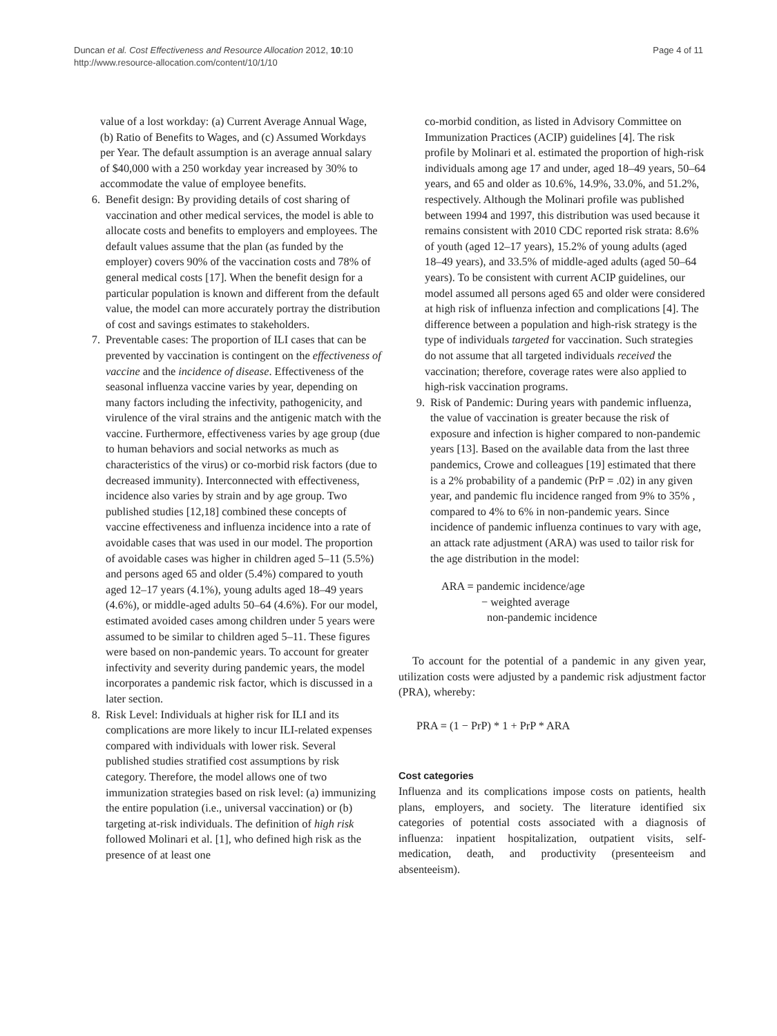Duncan et al. Cost Effectiveness and Resource Allocation 2012, 10:10
http://www.resource-allocation.com/content/10/1/10
Page 4 of 11
value of a lost workday: (a) Current Average Annual Wage, (b) Ratio of Benefits to Wages, and (c) Assumed Workdays per Year. The default assumption is an average annual salary of $40,000 with a 250 workday year increased by 30% to accommodate the value of employee benefits.
6. Benefit design: By providing details of cost sharing of vaccination and other medical services, the model is able to allocate costs and benefits to employers and employees. The default values assume that the plan (as funded by the employer) covers 90% of the vaccination costs and 78% of general medical costs [17]. When the benefit design for a particular population is known and different from the default value, the model can more accurately portray the distribution of cost and savings estimates to stakeholders.
7. Preventable cases: The proportion of ILI cases that can be prevented by vaccination is contingent on the effectiveness of vaccine and the incidence of disease. Effectiveness of the seasonal influenza vaccine varies by year, depending on many factors including the infectivity, pathogenicity, and virulence of the viral strains and the antigenic match with the vaccine. Furthermore, effectiveness varies by age group (due to human behaviors and social networks as much as characteristics of the virus) or co-morbid risk factors (due to decreased immunity). Interconnected with effectiveness, incidence also varies by strain and by age group. Two published studies [12,18] combined these concepts of vaccine effectiveness and influenza incidence into a rate of avoidable cases that was used in our model. The proportion of avoidable cases was higher in children aged 5–11 (5.5%) and persons aged 65 and older (5.4%) compared to youth aged 12–17 years (4.1%), young adults aged 18–49 years (4.6%), or middle-aged adults 50–64 (4.6%). For our model, estimated avoided cases among children under 5 years were assumed to be similar to children aged 5–11. These figures were based on non-pandemic years. To account for greater infectivity and severity during pandemic years, the model incorporates a pandemic risk factor, which is discussed in a later section.
8. Risk Level: Individuals at higher risk for ILI and its complications are more likely to incur ILI-related expenses compared with individuals with lower risk. Several published studies stratified cost assumptions by risk category. Therefore, the model allows one of two immunization strategies based on risk level: (a) immunizing the entire population (i.e., universal vaccination) or (b) targeting at-risk individuals. The definition of high risk followed Molinari et al. [1], who defined high risk as the presence of at least one
co-morbid condition, as listed in Advisory Committee on Immunization Practices (ACIP) guidelines [4]. The risk profile by Molinari et al. estimated the proportion of high-risk individuals among age 17 and under, aged 18–49 years, 50–64 years, and 65 and older as 10.6%, 14.9%, 33.0%, and 51.2%, respectively. Although the Molinari profile was published between 1994 and 1997, this distribution was used because it remains consistent with 2010 CDC reported risk strata: 8.6% of youth (aged 12–17 years), 15.2% of young adults (aged 18–49 years), and 33.5% of middle-aged adults (aged 50–64 years). To be consistent with current ACIP guidelines, our model assumed all persons aged 65 and older were considered at high risk of influenza infection and complications [4]. The difference between a population and high-risk strategy is the type of individuals targeted for vaccination. Such strategies do not assume that all targeted individuals received the vaccination; therefore, coverage rates were also applied to high-risk vaccination programs.
9. Risk of Pandemic: During years with pandemic influenza, the value of vaccination is greater because the risk of exposure and infection is higher compared to non-pandemic years [13]. Based on the available data from the last three pandemics, Crowe and colleagues [19] estimated that there is a 2% probability of a pandemic (PrP = .02) in any given year, and pandemic flu incidence ranged from 9% to 35% , compared to 4% to 6% in non-pandemic years. Since incidence of pandemic influenza continues to vary with age, an attack rate adjustment (ARA) was used to tailor risk for the age distribution in the model:
ARA = pandemic incidence/age
− weighted average
non-pandemic incidence
To account for the potential of a pandemic in any given year, utilization costs were adjusted by a pandemic risk adjustment factor (PRA), whereby:
PRA = (1 − PrP) * 1 + PrP * ARA
Cost categories
Influenza and its complications impose costs on patients, health plans, employers, and society. The literature identified six categories of potential costs associated with a diagnosis of influenza: inpatient hospitalization, outpatient visits, self-medication, death, and productivity (presenteeism and absenteeism).